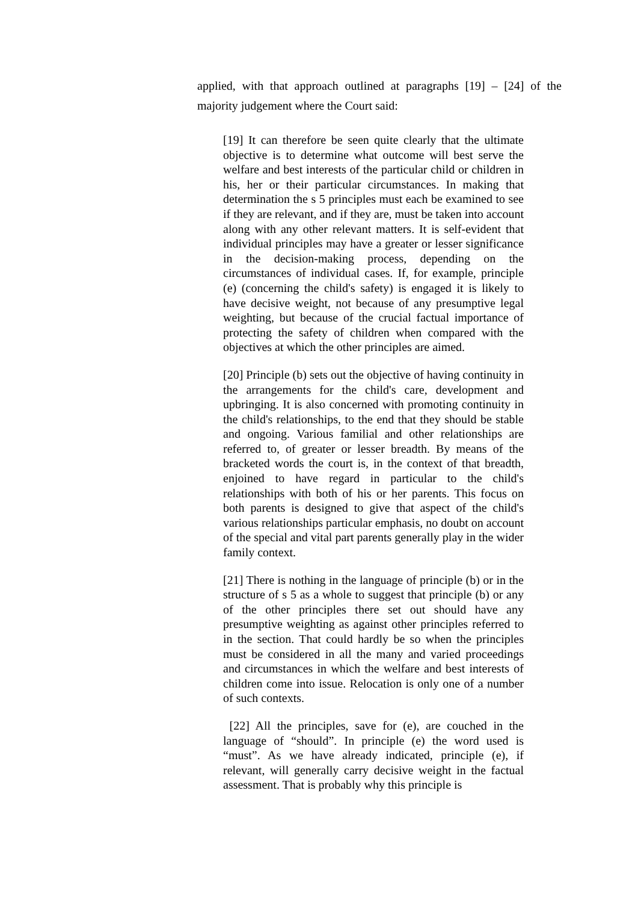applied, with that approach outlined at paragraphs [19] – [24] of the majority judgement where the Court said:
[19] It can therefore be seen quite clearly that the ultimate objective is to determine what outcome will best serve the welfare and best interests of the particular child or children in his, her or their particular circumstances. In making that determination the s 5 principles must each be examined to see if they are relevant, and if they are, must be taken into account along with any other relevant matters. It is self-evident that individual principles may have a greater or lesser significance in the decision-making process, depending on the circumstances of individual cases. If, for example, principle (e) (concerning the child's safety) is engaged it is likely to have decisive weight, not because of any presumptive legal weighting, but because of the crucial factual importance of protecting the safety of children when compared with the objectives at which the other principles are aimed.
[20] Principle (b) sets out the objective of having continuity in the arrangements for the child's care, development and upbringing. It is also concerned with promoting continuity in the child's relationships, to the end that they should be stable and ongoing. Various familial and other relationships are referred to, of greater or lesser breadth. By means of the bracketed words the court is, in the context of that breadth, enjoined to have regard in particular to the child's relationships with both of his or her parents. This focus on both parents is designed to give that aspect of the child's various relationships particular emphasis, no doubt on account of the special and vital part parents generally play in the wider family context.
[21] There is nothing in the language of principle (b) or in the structure of s 5 as a whole to suggest that principle (b) or any of the other principles there set out should have any presumptive weighting as against other principles referred to in the section. That could hardly be so when the principles must be considered in all the many and varied proceedings and circumstances in which the welfare and best interests of children come into issue. Relocation is only one of a number of such contexts.
[22] All the principles, save for (e), are couched in the language of “should”. In principle (e) the word used is “must”. As we have already indicated, principle (e), if relevant, will generally carry decisive weight in the factual assessment. That is probably why this principle is